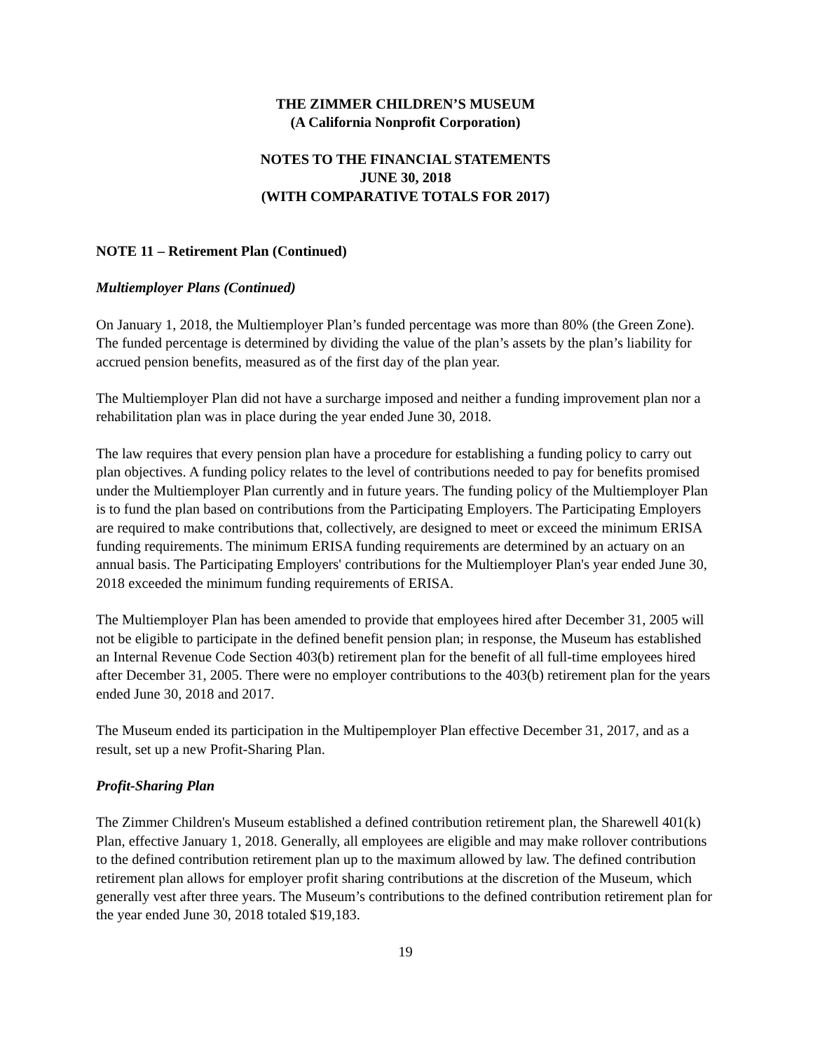THE ZIMMER CHILDREN’S MUSEUM
(A California Nonprofit Corporation)
NOTES TO THE FINANCIAL STATEMENTS
JUNE 30, 2018
(WITH COMPARATIVE TOTALS FOR 2017)
NOTE 11 – Retirement Plan (Continued)
Multiemployer Plans (Continued)
On January 1, 2018, the Multiemployer Plan’s funded percentage was more than 80% (the Green Zone). The funded percentage is determined by dividing the value of the plan’s assets by the plan’s liability for accrued pension benefits, measured as of the first day of the plan year.
The Multiemployer Plan did not have a surcharge imposed and neither a funding improvement plan nor a rehabilitation plan was in place during the year ended June 30, 2018.
The law requires that every pension plan have a procedure for establishing a funding policy to carry out plan objectives. A funding policy relates to the level of contributions needed to pay for benefits promised under the Multiemployer Plan currently and in future years. The funding policy of the Multiemployer Plan is to fund the plan based on contributions from the Participating Employers. The Participating Employers are required to make contributions that, collectively, are designed to meet or exceed the minimum ERISA funding requirements. The minimum ERISA funding requirements are determined by an actuary on an annual basis. The Participating Employers' contributions for the Multiemployer Plan's year ended June 30, 2018 exceeded the minimum funding requirements of ERISA.
The Multiemployer Plan has been amended to provide that employees hired after December 31, 2005 will not be eligible to participate in the defined benefit pension plan; in response, the Museum has established an Internal Revenue Code Section 403(b) retirement plan for the benefit of all full-time employees hired after December 31, 2005. There were no employer contributions to the 403(b) retirement plan for the years ended June 30, 2018 and 2017.
The Museum ended its participation in the Multipemployer Plan effective December 31, 2017, and as a result, set up a new Profit-Sharing Plan.
Profit-Sharing Plan
The Zimmer Children's Museum established a defined contribution retirement plan, the Sharewell 401(k) Plan, effective January 1, 2018. Generally, all employees are eligible and may make rollover contributions to the defined contribution retirement plan up to the maximum allowed by law. The defined contribution retirement plan allows for employer profit sharing contributions at the discretion of the Museum, which generally vest after three years. The Museum’s contributions to the defined contribution retirement plan for the year ended June 30, 2018 totaled $19,183.
19